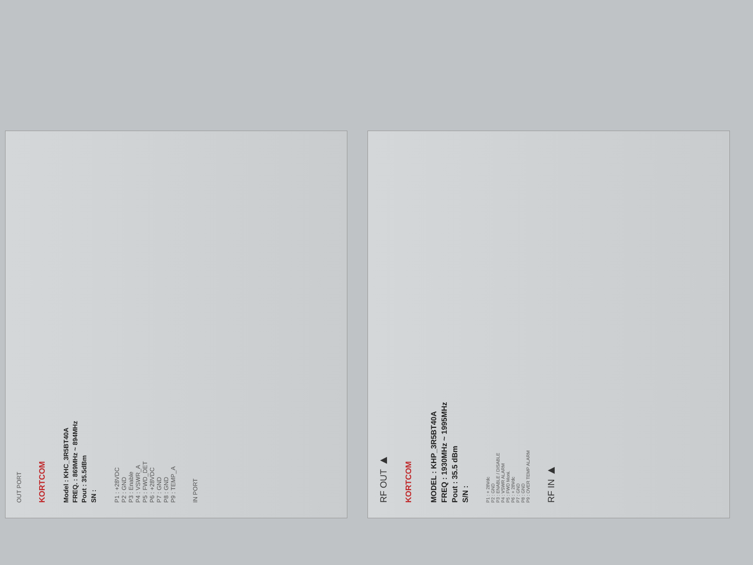OUT PORT
KORTCOM
Model : KHC_3R5BT40A
FREQ. : 869MHz ~ 894MHz
Pout : 35.5dBm
SN :
P1 : +28VDC
P2 : GND
P3 : Enable
P4 : VSWR_A
P5 : FWD_DET
P6 : +28VDC
P7 : GND
P8 : GND
P9 : TEMP_A
IN PORT
RF OUT ▶
KORTCOM
MODEL : KHP_3R5BT40A
FREQ : 1930MHz ~ 1995MHz
Pout : 35.5 dBm
S/N :
P1 : + 28Vdc
P2 : GND
P3 : ENABLE / DISABLE
P4 : VSWR ALARM
P5 : FWD Moni.
P6 : + 28Vdc
P7 : GND
P8 : GND
P9 : OVER TEMP ALARM
RF IN ▶